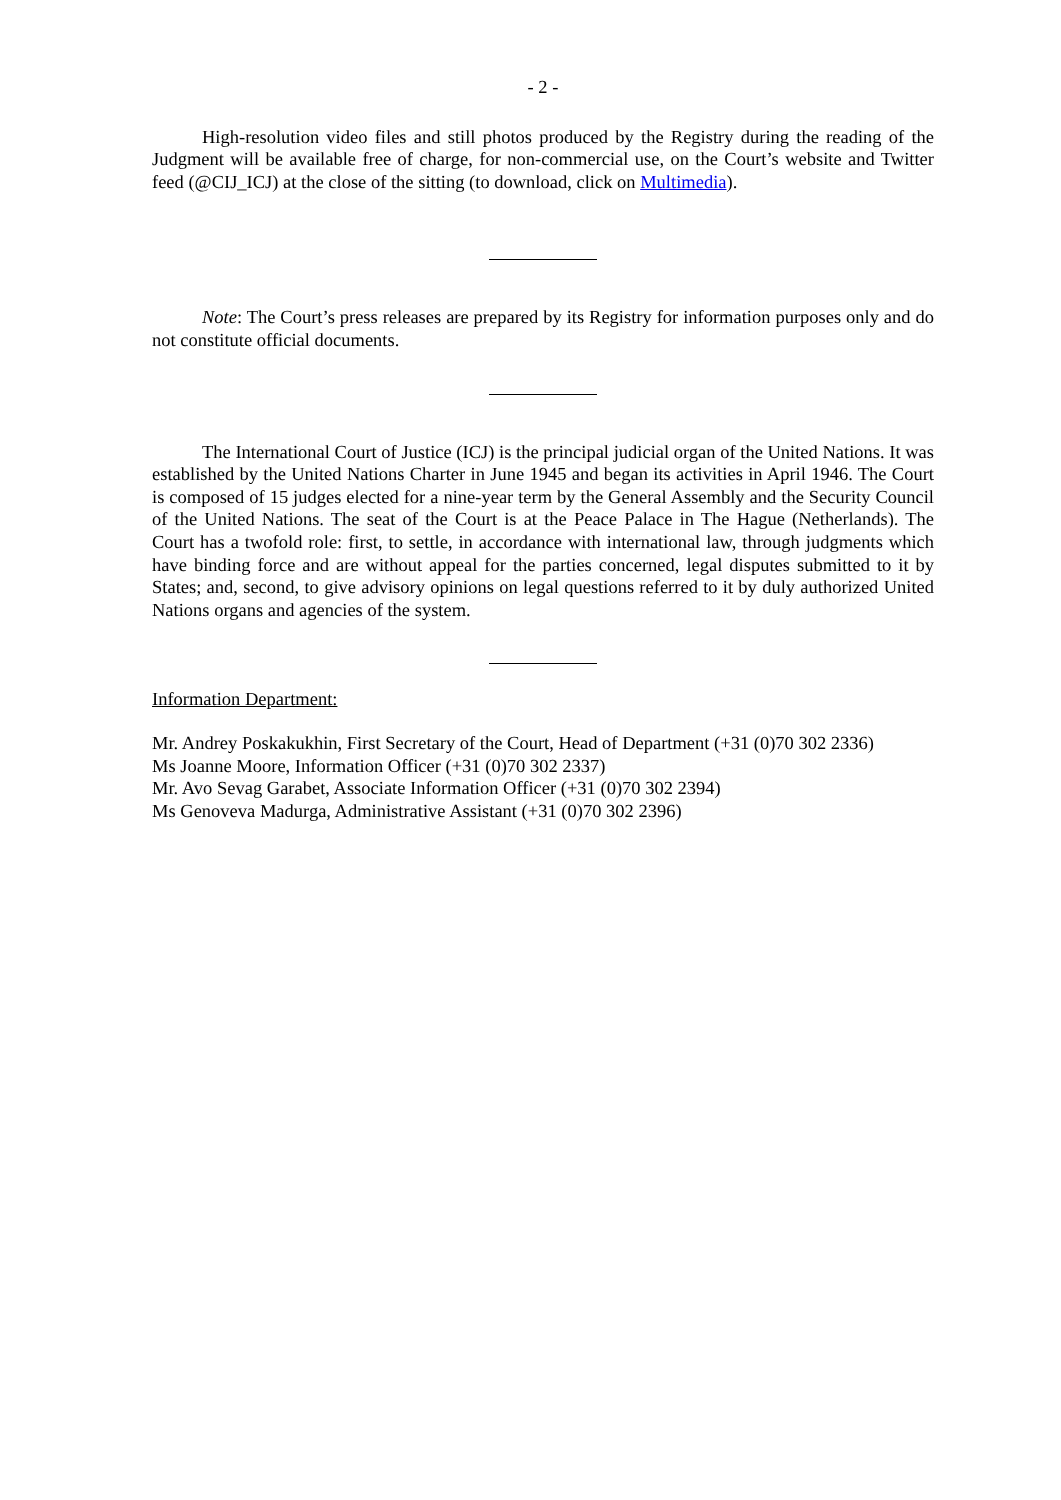- 2 -
High-resolution video files and still photos produced by the Registry during the reading of the Judgment will be available free of charge, for non-commercial use, on the Court’s website and Twitter feed (@CIJ_ICJ) at the close of the sitting (to download, click on Multimedia).
Note: The Court’s press releases are prepared by its Registry for information purposes only and do not constitute official documents.
The International Court of Justice (ICJ) is the principal judicial organ of the United Nations. It was established by the United Nations Charter in June 1945 and began its activities in April 1946. The Court is composed of 15 judges elected for a nine-year term by the General Assembly and the Security Council of the United Nations. The seat of the Court is at the Peace Palace in The Hague (Netherlands). The Court has a twofold role: first, to settle, in accordance with international law, through judgments which have binding force and are without appeal for the parties concerned, legal disputes submitted to it by States; and, second, to give advisory opinions on legal questions referred to it by duly authorized United Nations organs and agencies of the system.
Information Department:
Mr. Andrey Poskakukhin, First Secretary of the Court, Head of Department (+31 (0)70 302 2336)
Ms Joanne Moore, Information Officer (+31 (0)70 302 2337)
Mr. Avo Sevag Garabet, Associate Information Officer (+31 (0)70 302 2394)
Ms Genoveva Madurga, Administrative Assistant (+31 (0)70 302 2396)